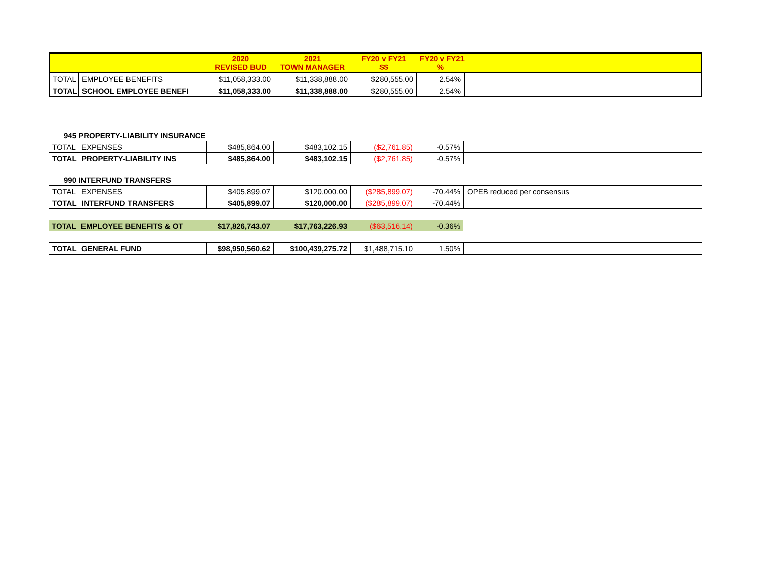| | | 2020 REVISED BUD | 2021 TOWN MANAGER | FY20 v FY21 $$ | FY20 v FY21 % | |
| --- | --- | --- | --- | --- | --- | --- |
| TOTAL | EMPLOYEE BENEFITS | $11,058,333.00 | $11,338,888.00 | $280,555.00 | 2.54% | |
| TOTAL | SCHOOL EMPLOYEE BENEFI | $11,058,333.00 | $11,338,888.00 | $280,555.00 | 2.54% | |
945 PROPERTY-LIABILITY INSURANCE
| TOTAL | EXPENSES | $485,864.00 | $483,102.15 | ($2,761.85) | -0.57% | |
| TOTAL | PROPERTY-LIABILITY INS | $485,864.00 | $483,102.15 | ($2,761.85) | -0.57% | |
990 INTERFUND TRANSFERS
| TOTAL | EXPENSES | $405,899.07 | $120,000.00 | ($285,899.07) | -70.44% | OPEB reduced per consensus |
| TOTAL | INTERFUND TRANSFERS | $405,899.07 | $120,000.00 | ($285,899.07) | -70.44% | |
| TOTAL | EMPLOYEE BENEFITS & OT | $17,826,743.07 | $17,763,226.93 | ($63,516.14) | -0.36% | |
| TOTAL | GENERAL FUND | $98,950,560.62 | $100,439,275.72 | $1,488,715.10 | 1.50% | |